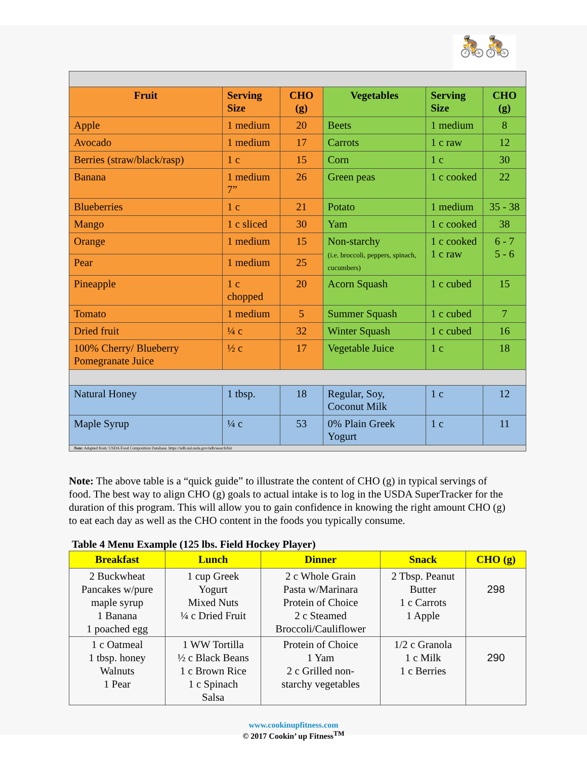🚴🚴
| Fruit | Serving Size | CHO (g) | Vegetables | Serving Size | CHO (g) |
| --- | --- | --- | --- | --- | --- |
| Apple | 1 medium | 20 | Beets | 1 medium | 8 |
| Avocado | 1 medium | 17 | Carrots | 1 c raw | 12 |
| Berries (straw/black/rasp) | 1 c | 15 | Corn | 1 c | 30 |
| Banana | 1 medium 7” | 26 | Green peas | 1 c cooked | 22 |
| Blueberries | 1 c | 21 | Potato | 1 medium | 35 - 38 |
| Mango | 1 c sliced | 30 | Yam | 1 c cooked | 38 |
| Orange | 1 medium | 15 | Non-starchy (i.e. broccoli, peppers, spinach, cucumbers) | 1 c cooked 1 c raw | 6 - 7 5 - 6 |
| Pear | 1 medium | 25 | | | |
| Pineapple | 1 c chopped | 20 | Acorn Squash | 1 c cubed | 15 |
| Tomato | 1 medium | 5 | Summer Squash | 1 c cubed | 7 |
| Dried fruit | ¼ c | 32 | Winter Squash | 1 c cubed | 16 |
| 100% Cherry/ Blueberry Pomegranate Juice | ½ c | 17 | Vegetable Juice | 1 c | 18 |
| Natural Honey | 1 tbsp. | 18 | Regular, Soy, Coconut Milk | 1 c | 12 |
| Maple Syrup | ¼ c | 53 | 0% Plain Greek Yogurt | 1 c | 11 |
| Note: Adapted from: USDA Food Composition Database. https://ndb.nal.usda.gov/ndb/search/list | | | | | |
Note: The above table is a “quick guide” to illustrate the content of CHO (g) in typical servings of food. The best way to align CHO (g) goals to actual intake is to log in the USDA SuperTracker for the duration of this program. This will allow you to gain confidence in knowing the right amount CHO (g) to eat each day as well as the CHO content in the foods you typically consume.
Table 4 Menu Example (125 lbs. Field Hockey Player)
| Breakfast | Lunch | Dinner | Snack | CHO (g) |
| --- | --- | --- | --- | --- |
| 2 Buckwheat Pancakes w/pure maple syrup 1 Banana 1 poached egg | 1 cup Greek Yogurt Mixed Nuts ¼ c Dried Fruit | 2 c Whole Grain Pasta w/Marinara Protein of Choice 2 c Steamed Broccoli/Cauliflower | 2 Tbsp. Peanut Butter 1 c Carrots 1 Apple | 298 |
| 1 c Oatmeal 1 tbsp. honey Walnuts 1 Pear | 1 WW Tortilla ½ c Black Beans 1 c Brown Rice 1 c Spinach Salsa | Protein of Choice 1 Yam 2 c Grilled non- starchy vegetables | 1/2 c Granola 1 c Milk 1 c Berries | 290 |
www.cookinupfitness.com
© 2017 Cookin’ up Fitness<sup>TM</sup>